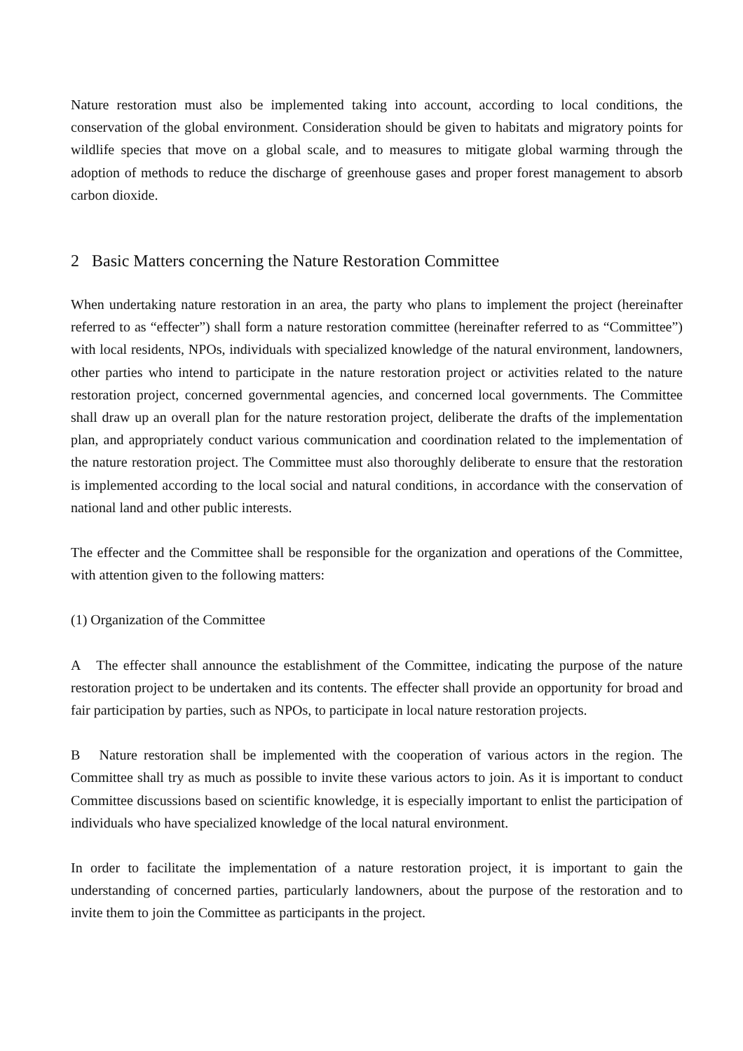Nature restoration must also be implemented taking into account, according to local conditions, the conservation of the global environment. Consideration should be given to habitats and migratory points for wildlife species that move on a global scale, and to measures to mitigate global warming through the adoption of methods to reduce the discharge of greenhouse gases and proper forest management to absorb carbon dioxide.
2 Basic Matters concerning the Nature Restoration Committee
When undertaking nature restoration in an area, the party who plans to implement the project (hereinafter referred to as “effecter”) shall form a nature restoration committee (hereinafter referred to as “Committee”) with local residents, NPOs, individuals with specialized knowledge of the natural environment, landowners, other parties who intend to participate in the nature restoration project or activities related to the nature restoration project, concerned governmental agencies, and concerned local governments. The Committee shall draw up an overall plan for the nature restoration project, deliberate the drafts of the implementation plan, and appropriately conduct various communication and coordination related to the implementation of the nature restoration project. The Committee must also thoroughly deliberate to ensure that the restoration is implemented according to the local social and natural conditions, in accordance with the conservation of national land and other public interests.
The effecter and the Committee shall be responsible for the organization and operations of the Committee, with attention given to the following matters:
(1) Organization of the Committee
A The effecter shall announce the establishment of the Committee, indicating the purpose of the nature restoration project to be undertaken and its contents. The effecter shall provide an opportunity for broad and fair participation by parties, such as NPOs, to participate in local nature restoration projects.
B Nature restoration shall be implemented with the cooperation of various actors in the region. The Committee shall try as much as possible to invite these various actors to join. As it is important to conduct Committee discussions based on scientific knowledge, it is especially important to enlist the participation of individuals who have specialized knowledge of the local natural environment.
In order to facilitate the implementation of a nature restoration project, it is important to gain the understanding of concerned parties, particularly landowners, about the purpose of the restoration and to invite them to join the Committee as participants in the project.